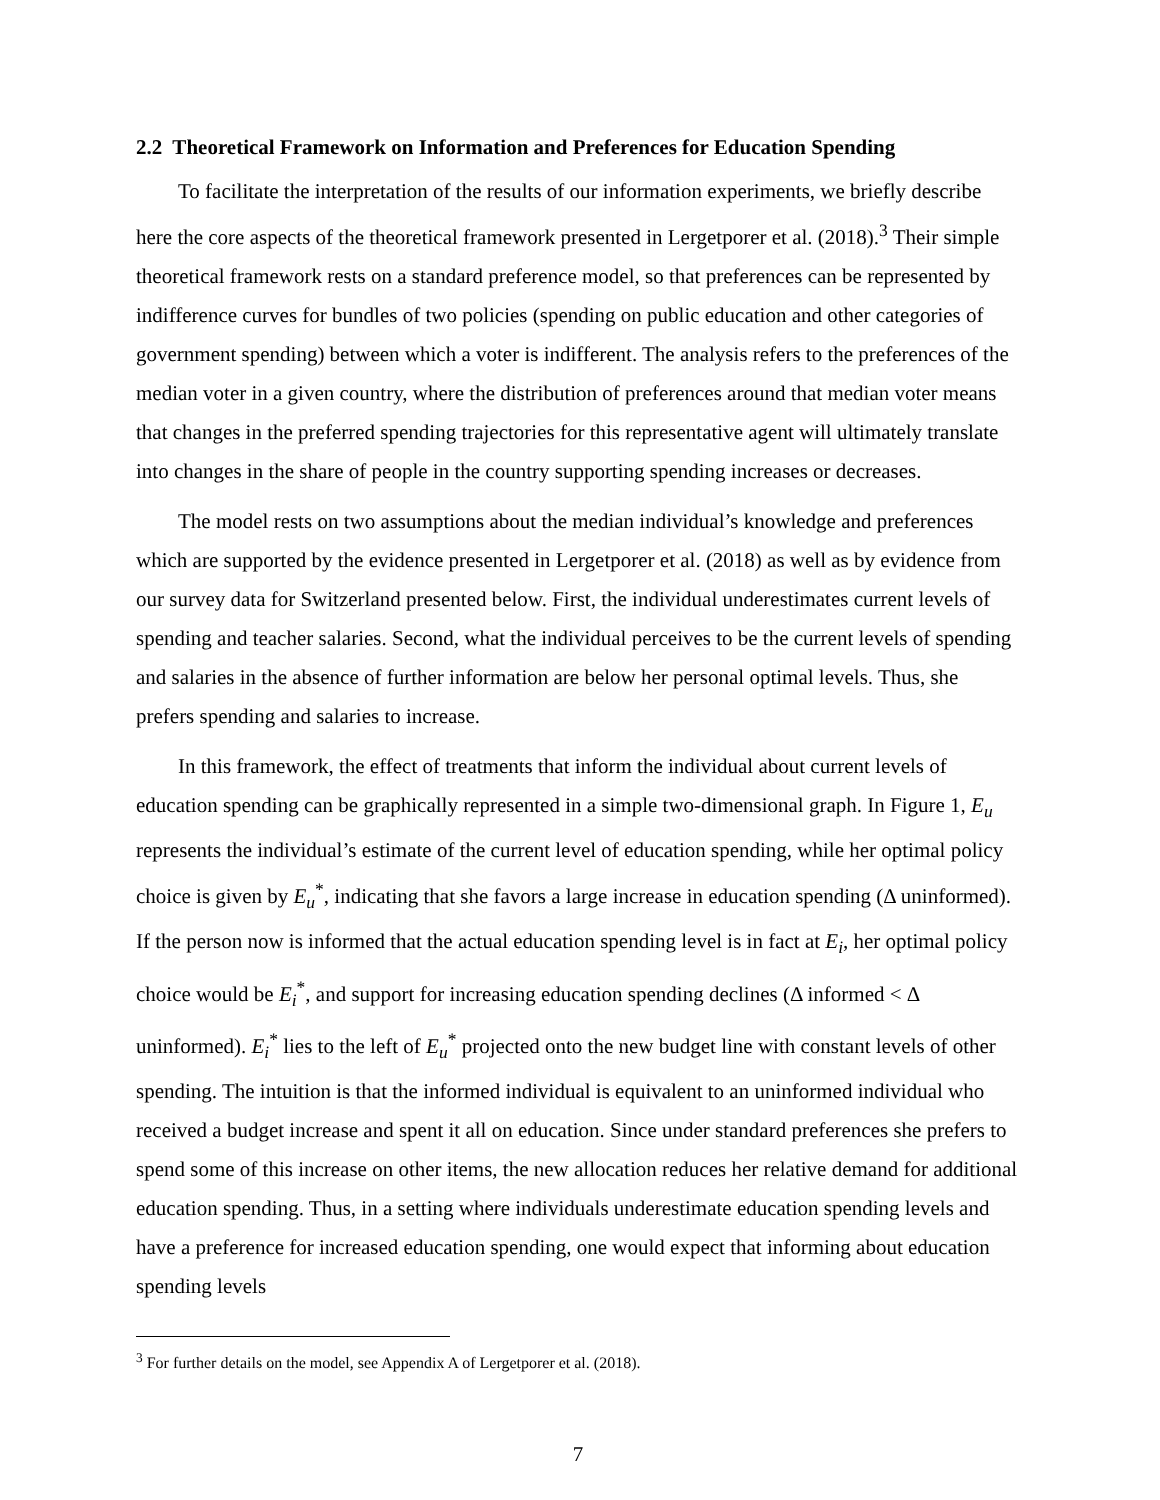2.2 Theoretical Framework on Information and Preferences for Education Spending
To facilitate the interpretation of the results of our information experiments, we briefly describe here the core aspects of the theoretical framework presented in Lergetporer et al. (2018).<sup>3</sup> Their simple theoretical framework rests on a standard preference model, so that preferences can be represented by indifference curves for bundles of two policies (spending on public education and other categories of government spending) between which a voter is indifferent. The analysis refers to the preferences of the median voter in a given country, where the distribution of preferences around that median voter means that changes in the preferred spending trajectories for this representative agent will ultimately translate into changes in the share of people in the country supporting spending increases or decreases.
The model rests on two assumptions about the median individual’s knowledge and preferences which are supported by the evidence presented in Lergetporer et al. (2018) as well as by evidence from our survey data for Switzerland presented below. First, the individual underestimates current levels of spending and teacher salaries. Second, what the individual perceives to be the current levels of spending and salaries in the absence of further information are below her personal optimal levels. Thus, she prefers spending and salaries to increase.
In this framework, the effect of treatments that inform the individual about current levels of education spending can be graphically represented in a simple two-dimensional graph. In Figure 1, E<sub>u</sub> represents the individual’s estimate of the current level of education spending, while her optimal policy choice is given by E<sub>u</sub><sup>*</sup>, indicating that she favors a large increase in education spending (Δ uninformed). If the person now is informed that the actual education spending level is in fact at E<sub>i</sub>, her optimal policy choice would be E<sub>i</sub><sup>*</sup>, and support for increasing education spending declines (Δ informed < Δ uninformed). E<sub>i</sub><sup>*</sup> lies to the left of E<sub>u</sub><sup>*</sup> projected onto the new budget line with constant levels of other spending. The intuition is that the informed individual is equivalent to an uninformed individual who received a budget increase and spent it all on education. Since under standard preferences she prefers to spend some of this increase on other items, the new allocation reduces her relative demand for additional education spending. Thus, in a setting where individuals underestimate education spending levels and have a preference for increased education spending, one would expect that informing about education spending levels
<sup>3</sup> For further details on the model, see Appendix A of Lergetporer et al. (2018).
7